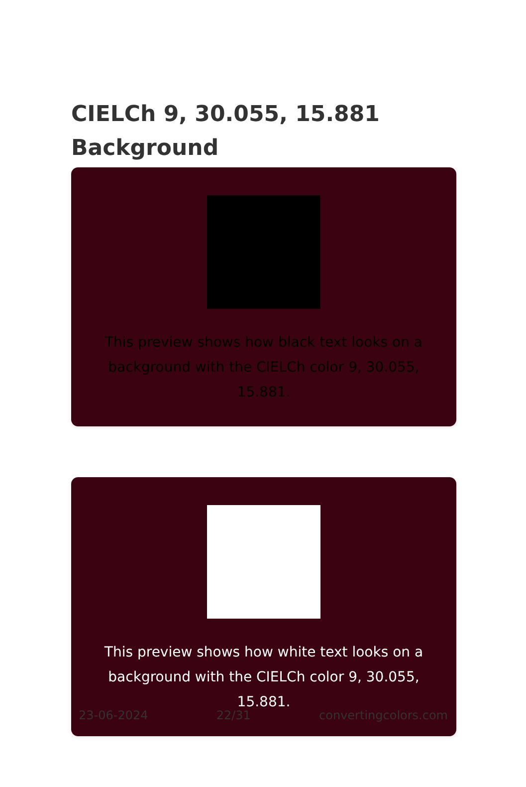CIELCh 9, 30.055, 15.881
Background
This preview shows how black text looks on a background with the CIELCh color 9, 30.055, 15.881.
This preview shows how white text looks on a background with the CIELCh color 9, 30.055, 15.881.
23-06-2024 22/31 convertingcolors.com